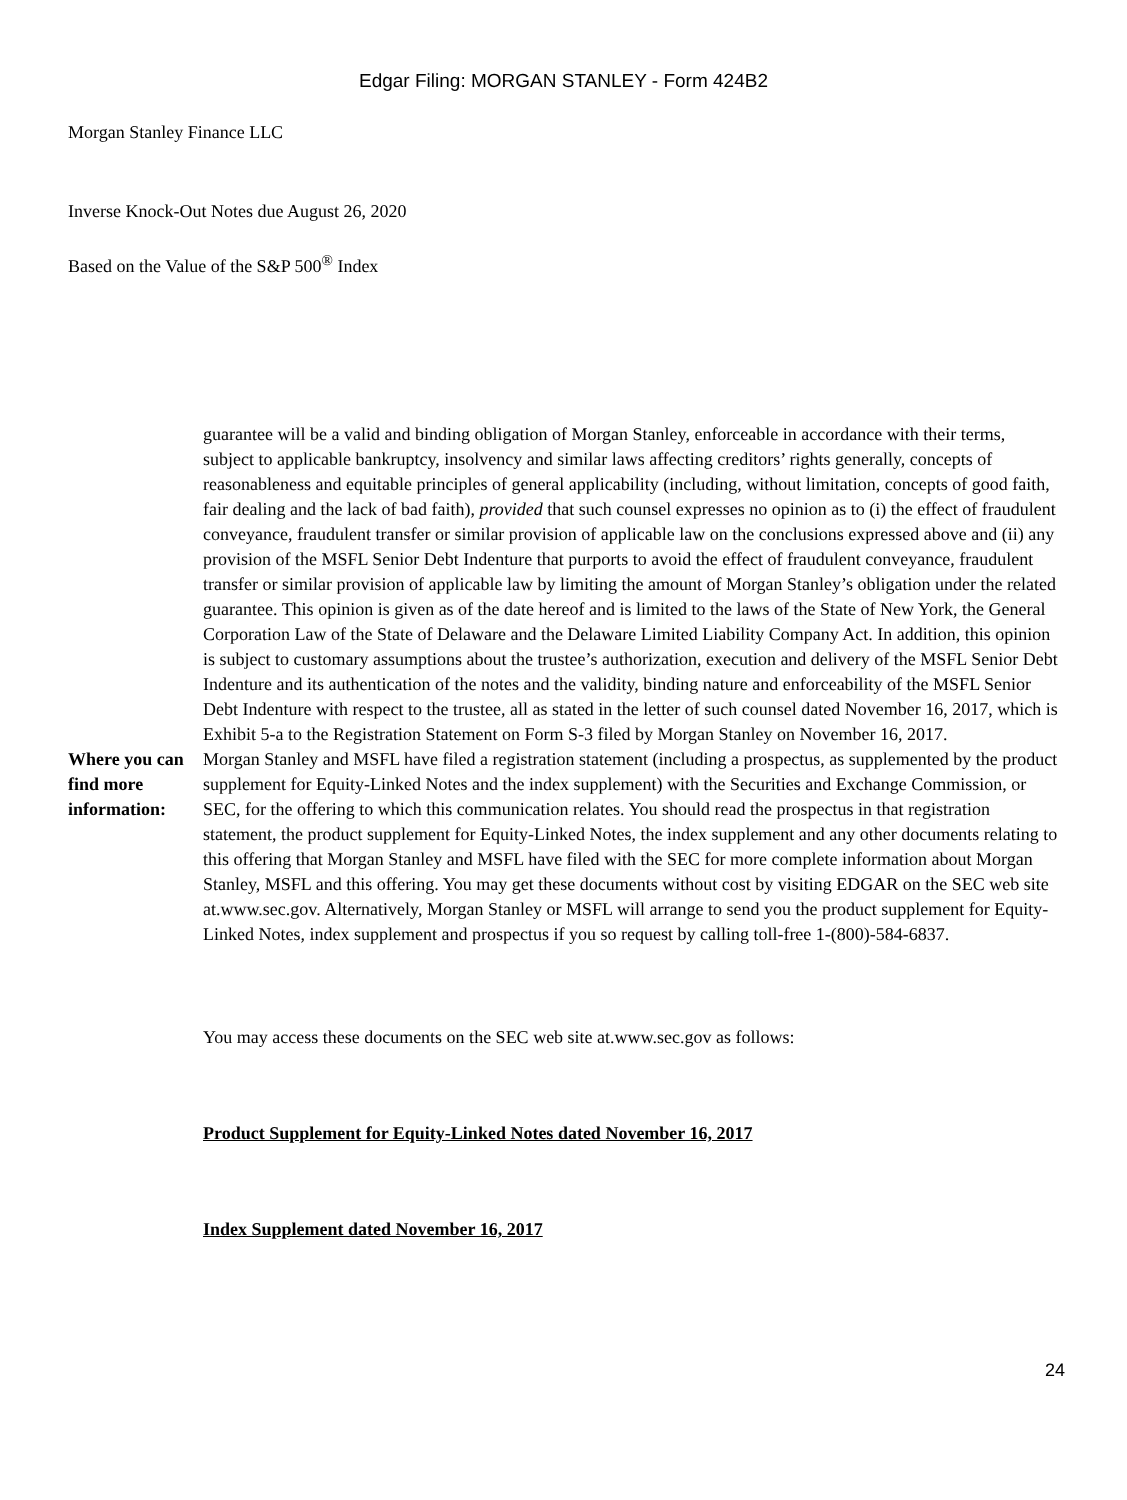Edgar Filing: MORGAN STANLEY - Form 424B2
Morgan Stanley Finance LLC
Inverse Knock-Out Notes due August 26, 2020
Based on the Value of the S&P 500<sup>®</sup> Index
guarantee will be a valid and binding obligation of Morgan Stanley, enforceable in accordance with their terms, subject to applicable bankruptcy, insolvency and similar laws affecting creditors’ rights generally, concepts of reasonableness and equitable principles of general applicability (including, without limitation, concepts of good faith, fair dealing and the lack of bad faith), provided that such counsel expresses no opinion as to (i) the effect of fraudulent conveyance, fraudulent transfer or similar provision of applicable law on the conclusions expressed above and (ii) any provision of the MSFL Senior Debt Indenture that purports to avoid the effect of fraudulent conveyance, fraudulent transfer or similar provision of applicable law by limiting the amount of Morgan Stanley’s obligation under the related guarantee. This opinion is given as of the date hereof and is limited to the laws of the State of New York, the General Corporation Law of the State of Delaware and the Delaware Limited Liability Company Act. In addition, this opinion is subject to customary assumptions about the trustee’s authorization, execution and delivery of the MSFL Senior Debt Indenture and its authentication of the notes and the validity, binding nature and enforceability of the MSFL Senior Debt Indenture with respect to the trustee, all as stated in the letter of such counsel dated November 16, 2017, which is Exhibit 5-a to the Registration Statement on Form S-3 filed by Morgan Stanley on November 16, 2017.
Where you can find more information:
Morgan Stanley and MSFL have filed a registration statement (including a prospectus, as supplemented by the product supplement for Equity-Linked Notes and the index supplement) with the Securities and Exchange Commission, or SEC, for the offering to which this communication relates. You should read the prospectus in that registration statement, the product supplement for Equity-Linked Notes, the index supplement and any other documents relating to this offering that Morgan Stanley and MSFL have filed with the SEC for more complete information about Morgan Stanley, MSFL and this offering. You may get these documents without cost by visiting EDGAR on the SEC web site at.www.sec.gov. Alternatively, Morgan Stanley or MSFL will arrange to send you the product supplement for Equity-Linked Notes, index supplement and prospectus if you so request by calling toll-free 1-(800)-584-6837.
You may access these documents on the SEC web site at.www.sec.gov as follows:
Product Supplement for Equity-Linked Notes dated November 16, 2017
Index Supplement dated November 16, 2017
24